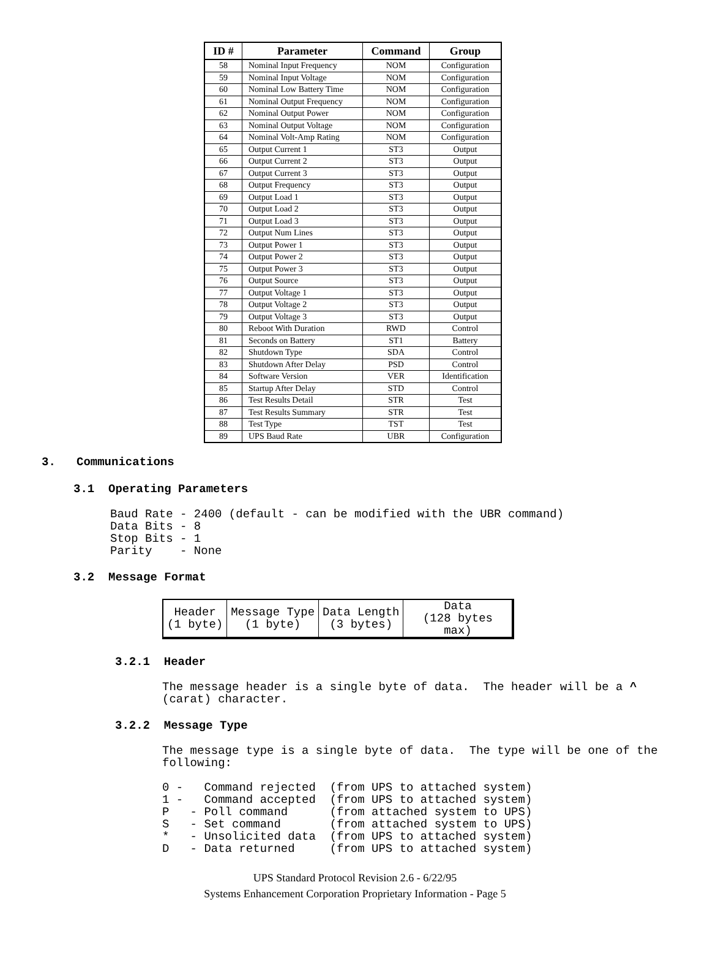| ID # | Parameter | Command | Group |
| --- | --- | --- | --- |
| 58 | Nominal Input Frequency | NOM | Configuration |
| 59 | Nominal Input Voltage | NOM | Configuration |
| 60 | Nominal Low Battery Time | NOM | Configuration |
| 61 | Nominal Output Frequency | NOM | Configuration |
| 62 | Nominal Output Power | NOM | Configuration |
| 63 | Nominal Output Voltage | NOM | Configuration |
| 64 | Nominal Volt-Amp Rating | NOM | Configuration |
| 65 | Output Current 1 | ST3 | Output |
| 66 | Output Current 2 | ST3 | Output |
| 67 | Output Current 3 | ST3 | Output |
| 68 | Output Frequency | ST3 | Output |
| 69 | Output Load 1 | ST3 | Output |
| 70 | Output Load 2 | ST3 | Output |
| 71 | Output Load 3 | ST3 | Output |
| 72 | Output Num Lines | ST3 | Output |
| 73 | Output Power 1 | ST3 | Output |
| 74 | Output Power 2 | ST3 | Output |
| 75 | Output Power 3 | ST3 | Output |
| 76 | Output Source | ST3 | Output |
| 77 | Output Voltage 1 | ST3 | Output |
| 78 | Output Voltage 2 | ST3 | Output |
| 79 | Output Voltage 3 | ST3 | Output |
| 80 | Reboot With Duration | RWD | Control |
| 81 | Seconds on Battery | ST1 | Battery |
| 82 | Shutdown Type | SDA | Control |
| 83 | Shutdown After Delay | PSD | Control |
| 84 | Software Version | VER | Identification |
| 85 | Startup After Delay | STD | Control |
| 86 | Test Results Detail | STR | Test |
| 87 | Test Results Summary | STR | Test |
| 88 | Test Type | TST | Test |
| 89 | UPS Baud Rate | UBR | Configuration |
3. Communications
3.1 Operating Parameters
Baud Rate - 2400 (default - can be modified with the UBR command)
Data Bits - 8
Stop Bits - 1
Parity    - None
3.2 Message Format
| Header (1 byte) | Message Type (1 byte) | Data Length (3 bytes) | Data (128 bytes max) |
3.2.1 Header
The message header is a single byte of data.  The header will be a ^
(carat) character.
3.2.2 Message Type
The message type is a single byte of data.  The type will be one of the
following:

0 -   Command rejected  (from UPS to attached system)
1 -   Command accepted  (from UPS to attached system)
P   - Poll command      (from attached system to UPS)
S   - Set command       (from attached system to UPS)
*   - Unsolicited data  (from UPS to attached system)
D   - Data returned     (from UPS to attached system)
UPS Standard Protocol Revision 2.6 - 6/22/95
Systems Enhancement Corporation Proprietary Information - Page 5